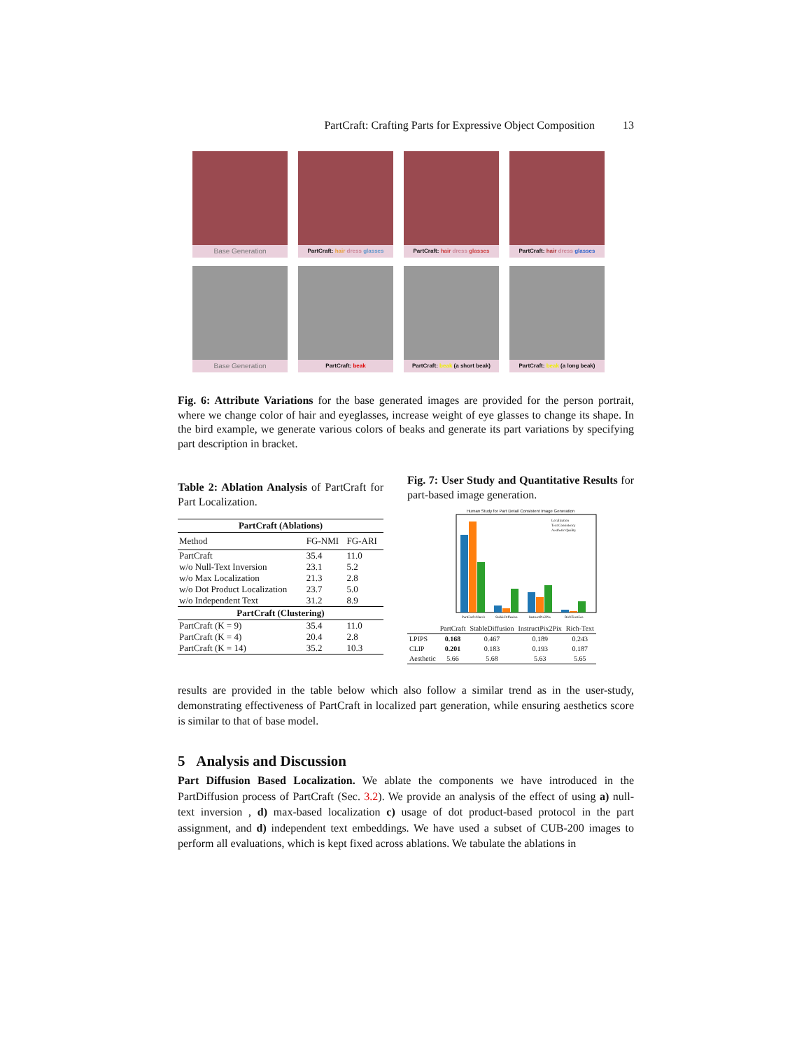PartCraft: Crafting Parts for Expressive Object Composition 13
Base Generation
PartCraft: hair dress glasses
PartCraft: hair dress glasses
PartCraft: hair dress glasses
Base Generation
PartCraft: beak
PartCraft: beak (a short beak)
PartCraft: beak (a long beak)
Fig. 6: Attribute Variations for the base generated images are provided for the person portrait, where we change color of hair and eyeglasses, increase weight of eye glasses to change its shape. In the bird example, we generate various colors of beaks and generate its part variations by specifying part description in bracket.
Table 2: Ablation Analysis of PartCraft for Part Localization.
| PartCraft (Ablations) | | |
| --- | --- | --- |
| Method | FG-NMI | FG-ARI |
| PartCraft | 35.4 | 11.0 |
| w/o Null-Text Inversion | 23.1 | 5.2 |
| w/o Max Localization | 21.3 | 2.8 |
| w/o Dot Product Localization | 23.7 | 5.0 |
| w/o Independent Text | 31.2 | 8.9 |
| PartCraft (Clustering) | | |
| PartCraft (K = 9) | 35.4 | 11.0 |
| PartCraft (K = 4) | 20.4 | 2.8 |
| PartCraft (K = 14) | 35.2 | 10.3 |
Fig. 7: User Study and Quantitative Results for part-based image generation.
Human Study for Part Detail Consistent Image Generation
Localization
Text Consistency
Aesthetic Quality
PartCraft (Ours)
StableDiffusion
InstructPix2Pix
RichTextGen
| | PartCraft | StableDiffusion | InstructPix2Pix | Rich-Text |
| LPIPS | 0.168 | 0.467 | 0.189 | 0.243 |
| CLIP | 0.201 | 0.183 | 0.193 | 0.187 |
| Aesthetic | 5.66 | 5.68 | 5.63 | 5.65 |
results are provided in the table below which also follow a similar trend as in the user-study, demonstrating effectiveness of PartCraft in localized part generation, while ensuring aesthetics score is similar to that of base model.
5 Analysis and Discussion
Part Diffusion Based Localization. We ablate the components we have introduced in the PartDiffusion process of PartCraft (Sec. 3.2). We provide an analysis of the effect of using a) null-text inversion , d) max-based localization c) usage of dot product-based protocol in the part assignment, and d) independent text embeddings. We have used a subset of CUB-200 images to perform all evaluations, which is kept fixed across ablations. We tabulate the ablations in